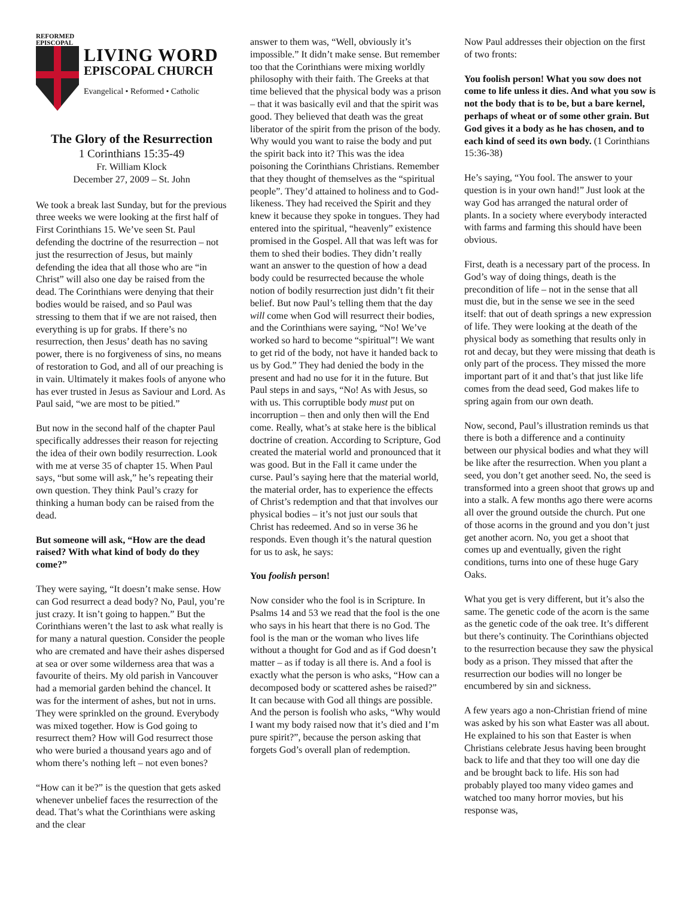REFORMED
EPISCOPAL
LIVING WORD
EPISCOPAL CHURCH
Evangelical • Reformed • Catholic
The Glory of the Resurrection
1 Corinthians 15:35-49
Fr. William Klock
December 27, 2009 – St. John
We took a break last Sunday, but for the previous three weeks we were looking at the first half of First Corinthians 15. We’ve seen St. Paul defending the doctrine of the resurrection – not just the resurrection of Jesus, but mainly defending the idea that all those who are “in Christ” will also one day be raised from the dead. The Corinthians were denying that their bodies would be raised, and so Paul was stressing to them that if we are not raised, then everything is up for grabs. If there’s no resurrection, then Jesus’ death has no saving power, there is no forgiveness of sins, no means of restoration to God, and all of our preaching is in vain. Ultimately it makes fools of anyone who has ever trusted in Jesus as Saviour and Lord. As Paul said, “we are most to be pitied.”
But now in the second half of the chapter Paul specifically addresses their reason for rejecting the idea of their own bodily resurrection. Look with me at verse 35 of chapter 15. When Paul says, “but some will ask,” he’s repeating their own question. They think Paul’s crazy for thinking a human body can be raised from the dead.
But someone will ask, “How are the dead raised? With what kind of body do they come?”
They were saying, “It doesn’t make sense. How can God resurrect a dead body? No, Paul, you’re just crazy. It isn’t going to happen.” But the Corinthians weren’t the last to ask what really is for many a natural question. Consider the people who are cremated and have their ashes dispersed at sea or over some wilderness area that was a favourite of theirs. My old parish in Vancouver had a memorial garden behind the chancel. It was for the interment of ashes, but not in urns. They were sprinkled on the ground. Everybody was mixed together. How is God going to resurrect them? How will God resurrect those who were buried a thousand years ago and of whom there’s nothing left – not even bones?
“How can it be?” is the question that gets asked whenever unbelief faces the resurrection of the dead. That’s what the Corinthians were asking and the clear
answer to them was, “Well, obviously it’s impossible.” It didn’t make sense. But remember too that the Corinthians were mixing worldly philosophy with their faith. The Greeks at that time believed that the physical body was a prison – that it was basically evil and that the spirit was good. They believed that death was the great liberator of the spirit from the prison of the body. Why would you want to raise the body and put the spirit back into it? This was the idea poisoning the Corinthians Christians. Remember that they thought of themselves as the “spiritual people”. They’d attained to holiness and to God-likeness. They had received the Spirit and they knew it because they spoke in tongues. They had entered into the spiritual, “heavenly” existence promised in the Gospel. All that was left was for them to shed their bodies. They didn’t really want an answer to the question of how a dead body could be resurrected because the whole notion of bodily resurrection just didn’t fit their belief. But now Paul’s telling them that the day will come when God will resurrect their bodies, and the Corinthians were saying, “No! We’ve worked so hard to become “spiritual”! We want to get rid of the body, not have it handed back to us by God.” They had denied the body in the present and had no use for it in the future. But Paul steps in and says, “No! As with Jesus, so with us. This corruptible body must put on incorruption – then and only then will the End come. Really, what’s at stake here is the biblical doctrine of creation. According to Scripture, God created the material world and pronounced that it was good. But in the Fall it came under the curse. Paul’s saying here that the material world, the material order, has to experience the effects of Christ’s redemption and that that involves our physical bodies – it’s not just our souls that Christ has redeemed. And so in verse 36 he responds. Even though it’s the natural question for us to ask, he says:
You foolish person!
Now consider who the fool is in Scripture. In Psalms 14 and 53 we read that the fool is the one who says in his heart that there is no God. The fool is the man or the woman who lives life without a thought for God and as if God doesn’t matter – as if today is all there is. And a fool is exactly what the person is who asks, “How can a decomposed body or scattered ashes be raised?” It can because with God all things are possible. And the person is foolish who asks, “Why would I want my body raised now that it’s died and I’m pure spirit?”, because the person asking that forgets God’s overall plan of redemption.
Now Paul addresses their objection on the first of two fronts:
You foolish person! What you sow does not come to life unless it dies. And what you sow is not the body that is to be, but a bare kernel, perhaps of wheat or of some other grain. But God gives it a body as he has chosen, and to each kind of seed its own body. (1 Corinthians 15:36-38)
He’s saying, “You fool. The answer to your question is in your own hand!” Just look at the way God has arranged the natural order of plants. In a society where everybody interacted with farms and farming this should have been obvious.
First, death is a necessary part of the process. In God’s way of doing things, death is the precondition of life – not in the sense that all must die, but in the sense we see in the seed itself: that out of death springs a new expression of life. They were looking at the death of the physical body as something that results only in rot and decay, but they were missing that death is only part of the process. They missed the more important part of it and that’s that just like life comes from the dead seed, God makes life to spring again from our own death.
Now, second, Paul’s illustration reminds us that there is both a difference and a continuity between our physical bodies and what they will be like after the resurrection. When you plant a seed, you don’t get another seed. No, the seed is transformed into a green shoot that grows up and into a stalk. A few months ago there were acorns all over the ground outside the church. Put one of those acorns in the ground and you don’t just get another acorn. No, you get a shoot that comes up and eventually, given the right conditions, turns into one of these huge Gary Oaks.
What you get is very different, but it’s also the same. The genetic code of the acorn is the same as the genetic code of the oak tree. It’s different but there’s continuity. The Corinthians objected to the resurrection because they saw the physical body as a prison. They missed that after the resurrection our bodies will no longer be encumbered by sin and sickness.
A few years ago a non-Christian friend of mine was asked by his son what Easter was all about. He explained to his son that Easter is when Christians celebrate Jesus having been brought back to life and that they too will one day die and be brought back to life. His son had probably played too many video games and watched too many horror movies, but his response was,